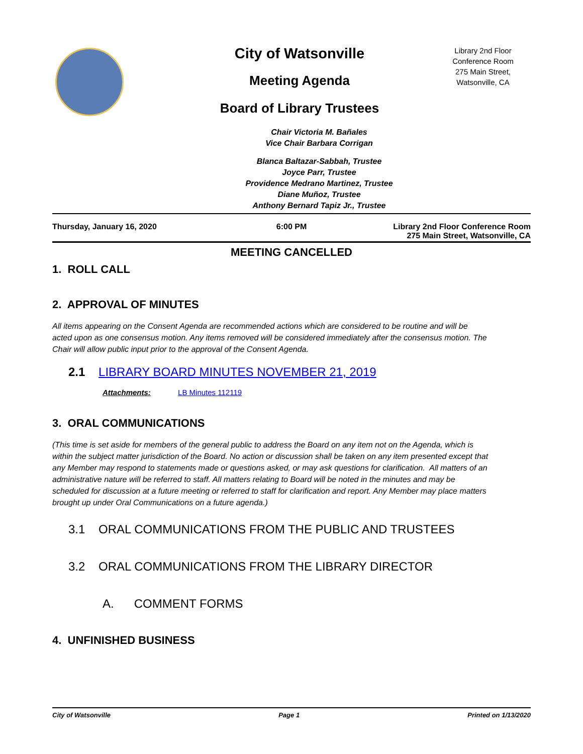City of Watsonville
Meeting Agenda
Board of Library Trustees
Library 2nd Floor
Conference Room
275 Main Street,
Watsonville, CA
Chair Victoria M. Bañales
Vice Chair Barbara Corrigan
Blanca Baltazar-Sabbah, Trustee
Joyce Parr, Trustee
Providence Medrano Martinez, Trustee
Diane Muñoz, Trustee
Anthony Bernard Tapiz Jr., Trustee
Thursday, January 16, 2020 6:00 PM Library 2nd Floor Conference Room
275 Main Street, Watsonville, CA
MEETING CANCELLED
1. ROLL CALL
2. APPROVAL OF MINUTES
All items appearing on the Consent Agenda are recommended actions which are considered to be routine and will be acted upon as one consensus motion. Any items removed will be considered immediately after the consensus motion. The Chair will allow public input prior to the approval of the Consent Agenda.
2.1 LIBRARY BOARD MINUTES NOVEMBER 21, 2019
Attachments: LB Minutes 112119
3. ORAL COMMUNICATIONS
(This time is set aside for members of the general public to address the Board on any item not on the Agenda, which is within the subject matter jurisdiction of the Board. No action or discussion shall be taken on any item presented except that any Member may respond to statements made or questions asked, or may ask questions for clarification. All matters of an administrative nature will be referred to staff. All matters relating to Board will be noted in the minutes and may be scheduled for discussion at a future meeting or referred to staff for clarification and report. Any Member may place matters brought up under Oral Communications on a future agenda.)
3.1 ORAL COMMUNICATIONS FROM THE PUBLIC AND TRUSTEES
3.2 ORAL COMMUNICATIONS FROM THE LIBRARY DIRECTOR
A. COMMENT FORMS
4. UNFINISHED BUSINESS
City of Watsonville Page 1 Printed on 1/13/2020